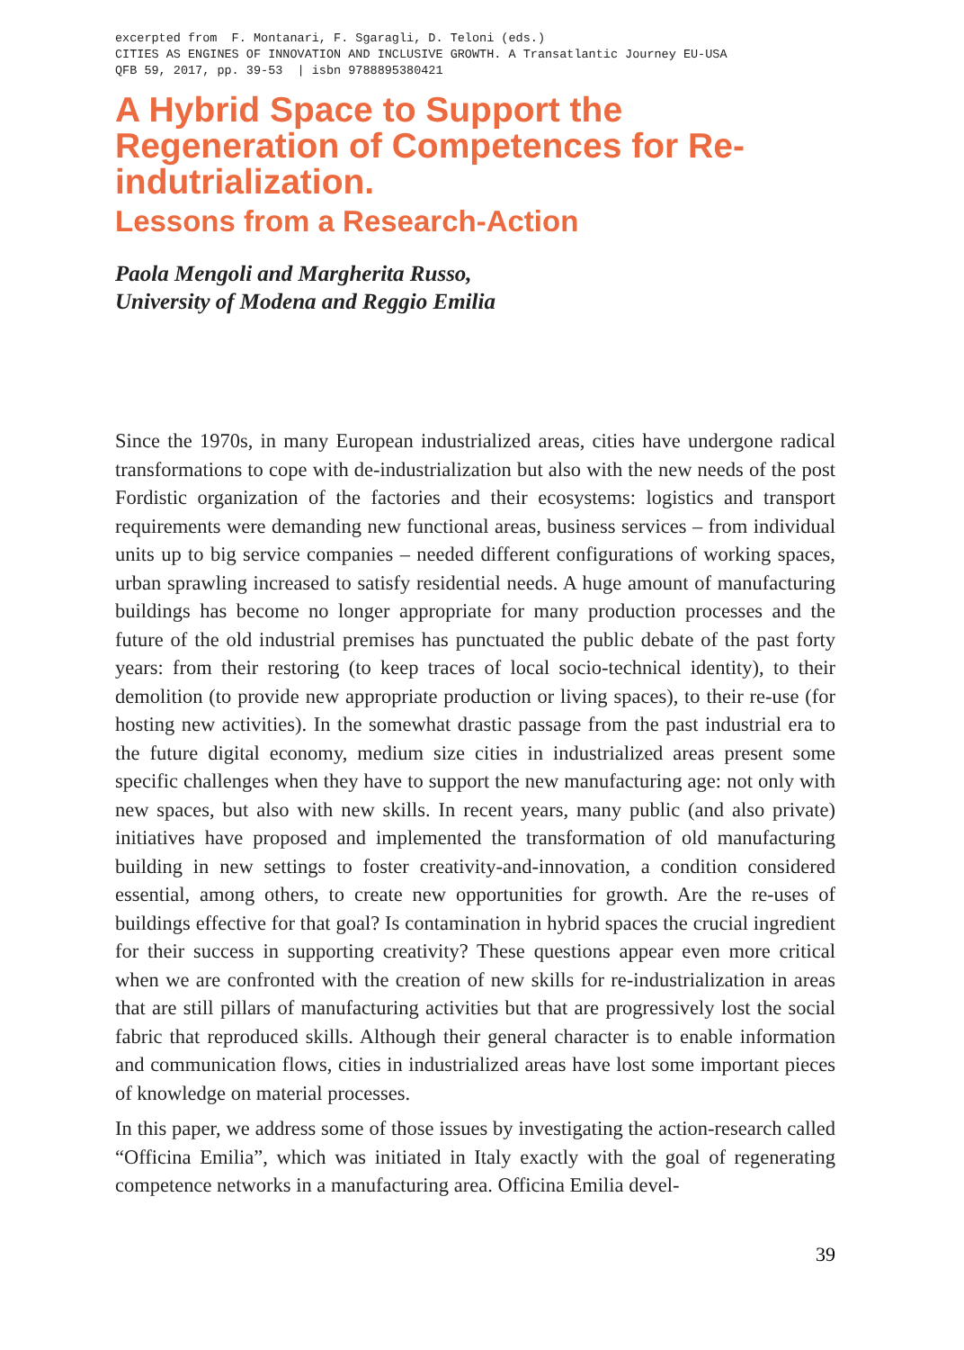excerpted from F. Montanari, F. Sgaragli, D. Teloni (eds.) CITIES AS ENGINES OF INNOVATION AND INCLUSIVE GROWTH. A Transatlantic Journey EU-USA QFB 59, 2017, pp. 39-53 | isbn 9788895380421
A Hybrid Space to Support the Regeneration of Competences for Re-indutrialization.
Lessons from a Research-Action
Paola Mengoli and Margherita Russo,
University of Modena and Reggio Emilia
Since the 1970s, in many European industrialized areas, cities have undergone radical transformations to cope with de-industrialization but also with the new needs of the post Fordistic organization of the factories and their ecosystems: logistics and transport requirements were demanding new functional areas, business services – from individual units up to big service companies – needed different configurations of working spaces, urban sprawling increased to satisfy residential needs. A huge amount of manufacturing buildings has become no longer appropriate for many production processes and the future of the old industrial premises has punctuated the public debate of the past forty years: from their restoring (to keep traces of local socio-technical identity), to their demolition (to provide new appropriate production or living spaces), to their re-use (for hosting new activities). In the somewhat drastic passage from the past industrial era to the future digital economy, medium size cities in industrialized areas present some specific challenges when they have to support the new manufacturing age: not only with new spaces, but also with new skills. In recent years, many public (and also private) initiatives have proposed and implemented the transformation of old manufacturing building in new settings to foster creativity-and-innovation, a condition considered essential, among others, to create new opportunities for growth. Are the re-uses of buildings effective for that goal? Is contamination in hybrid spaces the crucial ingredient for their success in supporting creativity? These questions appear even more critical when we are confronted with the creation of new skills for re-industrialization in areas that are still pillars of manufacturing activities but that are progressively lost the social fabric that reproduced skills. Although their general character is to enable information and communication flows, cities in industrialized areas have lost some important pieces of knowledge on material processes.
In this paper, we address some of those issues by investigating the action-research called “Officina Emilia”, which was initiated in Italy exactly with the goal of regenerating competence networks in a manufacturing area. Officina Emilia devel-
39